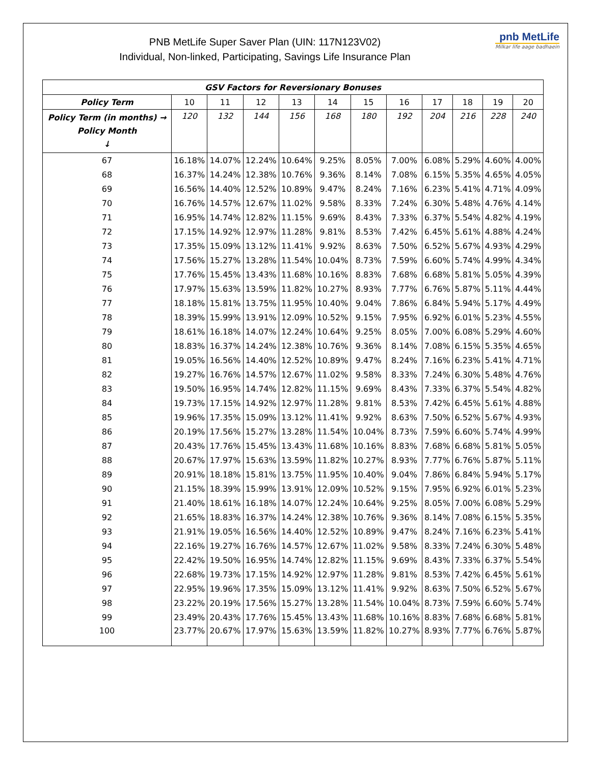pnb MetLife
Milkar life aage badhaein
PNB MetLife Super Saver Plan (UIN: 117N123V02)
Individual, Non-linked, Participating, Savings Life Insurance Plan
| GSV Factors for Reversionary Bonuses | | | | | | | | | | | |
| --- | --- | --- | --- | --- | --- | --- | --- | --- | --- | --- | --- |
| Policy Term | 10 | 11 | 12 | 13 | 14 | 15 | 16 | 17 | 18 | 19 | 20 |
| Policy Term (in months) → Policy Month ↓ | 120 | 132 | 144 | 156 | 168 | 180 | 192 | 204 | 216 | 228 | 240 |
| 67 | 16.18% | 14.07% | 12.24% | 10.64% | 9.25% | 8.05% | 7.00% | 6.08% | 5.29% | 4.60% | 4.00% |
| 68 | 16.37% | 14.24% | 12.38% | 10.76% | 9.36% | 8.14% | 7.08% | 6.15% | 5.35% | 4.65% | 4.05% |
| 69 | 16.56% | 14.40% | 12.52% | 10.89% | 9.47% | 8.24% | 7.16% | 6.23% | 5.41% | 4.71% | 4.09% |
| 70 | 16.76% | 14.57% | 12.67% | 11.02% | 9.58% | 8.33% | 7.24% | 6.30% | 5.48% | 4.76% | 4.14% |
| 71 | 16.95% | 14.74% | 12.82% | 11.15% | 9.69% | 8.43% | 7.33% | 6.37% | 5.54% | 4.82% | 4.19% |
| 72 | 17.15% | 14.92% | 12.97% | 11.28% | 9.81% | 8.53% | 7.42% | 6.45% | 5.61% | 4.88% | 4.24% |
| 73 | 17.35% | 15.09% | 13.12% | 11.41% | 9.92% | 8.63% | 7.50% | 6.52% | 5.67% | 4.93% | 4.29% |
| 74 | 17.56% | 15.27% | 13.28% | 11.54% | 10.04% | 8.73% | 7.59% | 6.60% | 5.74% | 4.99% | 4.34% |
| 75 | 17.76% | 15.45% | 13.43% | 11.68% | 10.16% | 8.83% | 7.68% | 6.68% | 5.81% | 5.05% | 4.39% |
| 76 | 17.97% | 15.63% | 13.59% | 11.82% | 10.27% | 8.93% | 7.77% | 6.76% | 5.87% | 5.11% | 4.44% |
| 77 | 18.18% | 15.81% | 13.75% | 11.95% | 10.40% | 9.04% | 7.86% | 6.84% | 5.94% | 5.17% | 4.49% |
| 78 | 18.39% | 15.99% | 13.91% | 12.09% | 10.52% | 9.15% | 7.95% | 6.92% | 6.01% | 5.23% | 4.55% |
| 79 | 18.61% | 16.18% | 14.07% | 12.24% | 10.64% | 9.25% | 8.05% | 7.00% | 6.08% | 5.29% | 4.60% |
| 80 | 18.83% | 16.37% | 14.24% | 12.38% | 10.76% | 9.36% | 8.14% | 7.08% | 6.15% | 5.35% | 4.65% |
| 81 | 19.05% | 16.56% | 14.40% | 12.52% | 10.89% | 9.47% | 8.24% | 7.16% | 6.23% | 5.41% | 4.71% |
| 82 | 19.27% | 16.76% | 14.57% | 12.67% | 11.02% | 9.58% | 8.33% | 7.24% | 6.30% | 5.48% | 4.76% |
| 83 | 19.50% | 16.95% | 14.74% | 12.82% | 11.15% | 9.69% | 8.43% | 7.33% | 6.37% | 5.54% | 4.82% |
| 84 | 19.73% | 17.15% | 14.92% | 12.97% | 11.28% | 9.81% | 8.53% | 7.42% | 6.45% | 5.61% | 4.88% |
| 85 | 19.96% | 17.35% | 15.09% | 13.12% | 11.41% | 9.92% | 8.63% | 7.50% | 6.52% | 5.67% | 4.93% |
| 86 | 20.19% | 17.56% | 15.27% | 13.28% | 11.54% | 10.04% | 8.73% | 7.59% | 6.60% | 5.74% | 4.99% |
| 87 | 20.43% | 17.76% | 15.45% | 13.43% | 11.68% | 10.16% | 8.83% | 7.68% | 6.68% | 5.81% | 5.05% |
| 88 | 20.67% | 17.97% | 15.63% | 13.59% | 11.82% | 10.27% | 8.93% | 7.77% | 6.76% | 5.87% | 5.11% |
| 89 | 20.91% | 18.18% | 15.81% | 13.75% | 11.95% | 10.40% | 9.04% | 7.86% | 6.84% | 5.94% | 5.17% |
| 90 | 21.15% | 18.39% | 15.99% | 13.91% | 12.09% | 10.52% | 9.15% | 7.95% | 6.92% | 6.01% | 5.23% |
| 91 | 21.40% | 18.61% | 16.18% | 14.07% | 12.24% | 10.64% | 9.25% | 8.05% | 7.00% | 6.08% | 5.29% |
| 92 | 21.65% | 18.83% | 16.37% | 14.24% | 12.38% | 10.76% | 9.36% | 8.14% | 7.08% | 6.15% | 5.35% |
| 93 | 21.91% | 19.05% | 16.56% | 14.40% | 12.52% | 10.89% | 9.47% | 8.24% | 7.16% | 6.23% | 5.41% |
| 94 | 22.16% | 19.27% | 16.76% | 14.57% | 12.67% | 11.02% | 9.58% | 8.33% | 7.24% | 6.30% | 5.48% |
| 95 | 22.42% | 19.50% | 16.95% | 14.74% | 12.82% | 11.15% | 9.69% | 8.43% | 7.33% | 6.37% | 5.54% |
| 96 | 22.68% | 19.73% | 17.15% | 14.92% | 12.97% | 11.28% | 9.81% | 8.53% | 7.42% | 6.45% | 5.61% |
| 97 | 22.95% | 19.96% | 17.35% | 15.09% | 13.12% | 11.41% | 9.92% | 8.63% | 7.50% | 6.52% | 5.67% |
| 98 | 23.22% | 20.19% | 17.56% | 15.27% | 13.28% | 11.54% | 10.04% | 8.73% | 7.59% | 6.60% | 5.74% |
| 99 | 23.49% | 20.43% | 17.76% | 15.45% | 13.43% | 11.68% | 10.16% | 8.83% | 7.68% | 6.68% | 5.81% |
| 100 | 23.77% | 20.67% | 17.97% | 15.63% | 13.59% | 11.82% | 10.27% | 8.93% | 7.77% | 6.76% | 5.87% |